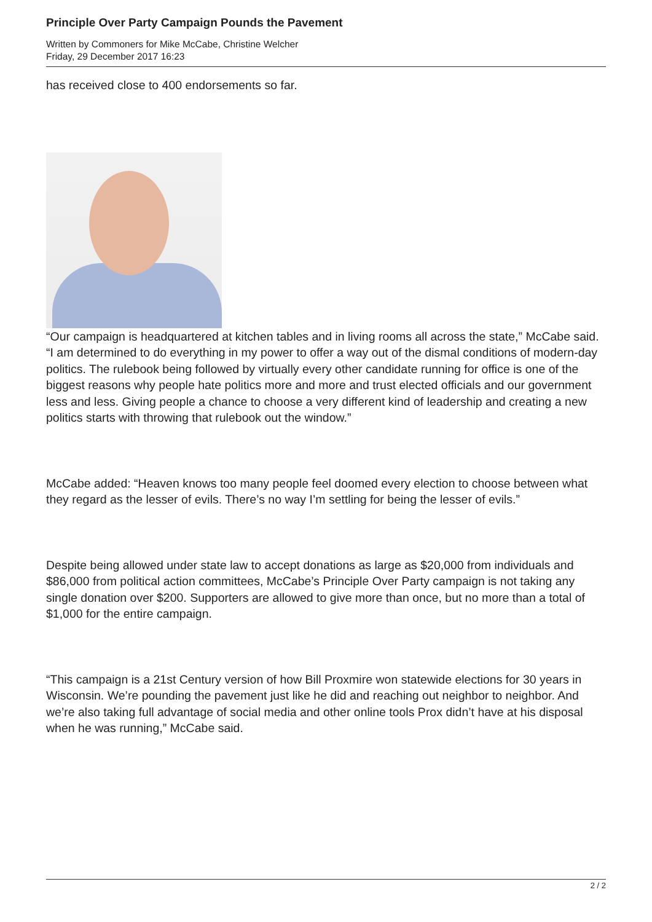Principle Over Party Campaign Pounds the Pavement
Written by Commoners for Mike McCabe, Christine Welcher
Friday, 29 December 2017 16:23
has received close to 400 endorsements so far.
“Our campaign is headquartered at kitchen tables and in living rooms all across the state,” McCabe said. “I am determined to do everything in my power to offer a way out of the dismal conditions of modern-day politics. The rulebook being followed by virtually every other candidate running for office is one of the biggest reasons why people hate politics more and more and trust elected officials and our government less and less. Giving people a chance to choose a very different kind of leadership and creating a new politics starts with throwing that rulebook out the window.”
McCabe added: “Heaven knows too many people feel doomed every election to choose between what they regard as the lesser of evils. There’s no way I’m settling for being the lesser of evils.”
Despite being allowed under state law to accept donations as large as $20,000 from individuals and $86,000 from political action committees, McCabe’s Principle Over Party campaign is not taking any single donation over $200. Supporters are allowed to give more than once, but no more than a total of $1,000 for the entire campaign.
“This campaign is a 21st Century version of how Bill Proxmire won statewide elections for 30 years in Wisconsin. We’re pounding the pavement just like he did and reaching out neighbor to neighbor. And we’re also taking full advantage of social media and other online tools Prox didn’t have at his disposal when he was running,” McCabe said.
2 / 2